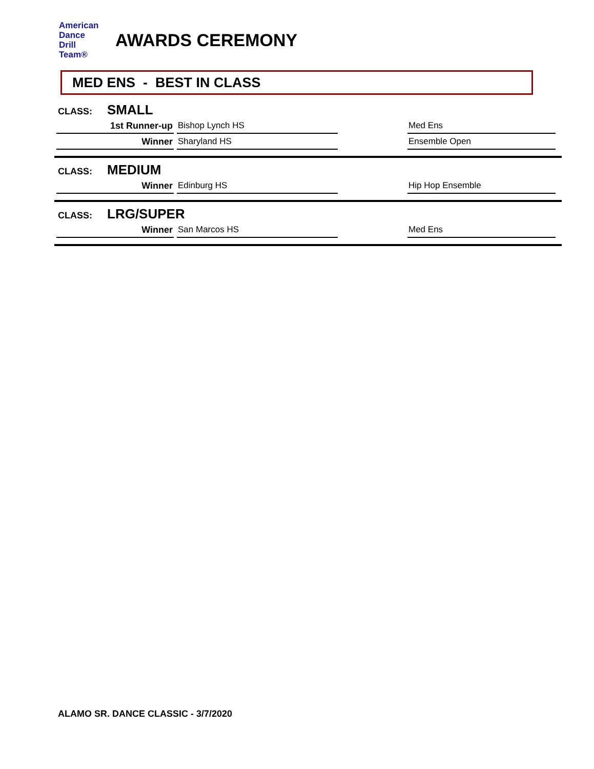American
Dance
Drill
Team®
AWARDS CEREMONY
MED ENS - BEST IN CLASS
CLASS: SMALL
| 1st Runner-up | Bishop Lynch HS | | Med Ens |
| Winner | Sharyland HS | | Ensemble Open |
CLASS: MEDIUM
| Winner | Edinburg HS | | Hip Hop Ensemble |
CLASS: LRG/SUPER
| Winner | San Marcos HS | | Med Ens |
ALAMO SR. DANCE CLASSIC - 3/7/2020